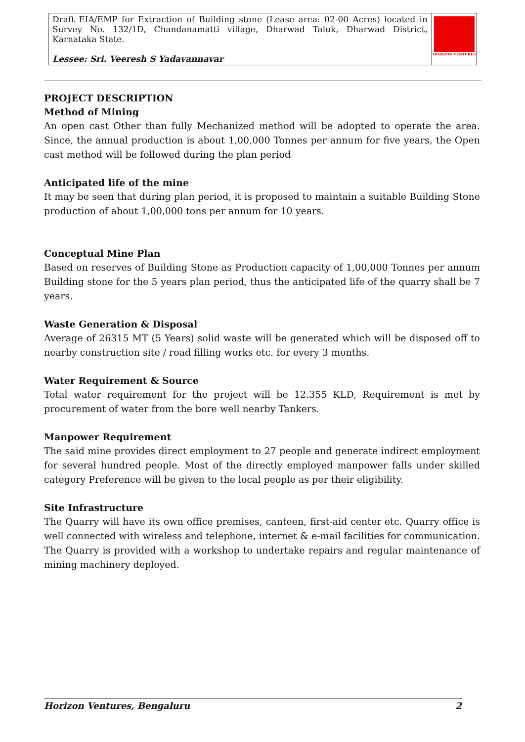| Draft EIA/EMP for Extraction of Building stone (Lease area: 02-00 Acres) located in Survey No. 132/1D, Chandanamatti village, Dharwad Taluk, Dharwad District, Karnataka State. Lessee: Sri. Veeresh S Yadavannavar | HORIZON VENTURES |
PROJECT DESCRIPTION
Method of Mining
An open cast Other than fully Mechanized method will be adopted to operate the area. Since, the annual production is about 1,00,000 Tonnes per annum for five years, the Open cast method will be followed during the plan period
Anticipated life of the mine
It may be seen that during plan period, it is proposed to maintain a suitable Building Stone production of about 1,00,000 tons per annum for 10 years.
Conceptual Mine Plan
Based on reserves of Building Stone as Production capacity of 1,00,000 Tonnes per annum Building stone for the 5 years plan period, thus the anticipated life of the quarry shall be 7 years.
Waste Generation & Disposal
Average of 26315 MT (5 Years) solid waste will be generated which will be disposed off to nearby construction site / road filling works etc. for every 3 months.
Water Requirement & Source
Total water requirement for the project will be 12.355 KLD, Requirement is met by procurement of water from the bore well nearby Tankers.
Manpower Requirement
The said mine provides direct employment to 27 people and generate indirect employment for several hundred people. Most of the directly employed manpower falls under skilled category Preference will be given to the local people as per their eligibility.
Site Infrastructure
The Quarry will have its own office premises, canteen, first-aid center etc. Quarry office is well connected with wireless and telephone, internet & e-mail facilities for communication. The Quarry is provided with a workshop to undertake repairs and regular maintenance of mining machinery deployed.
Horizon Ventures, Bengaluru 2